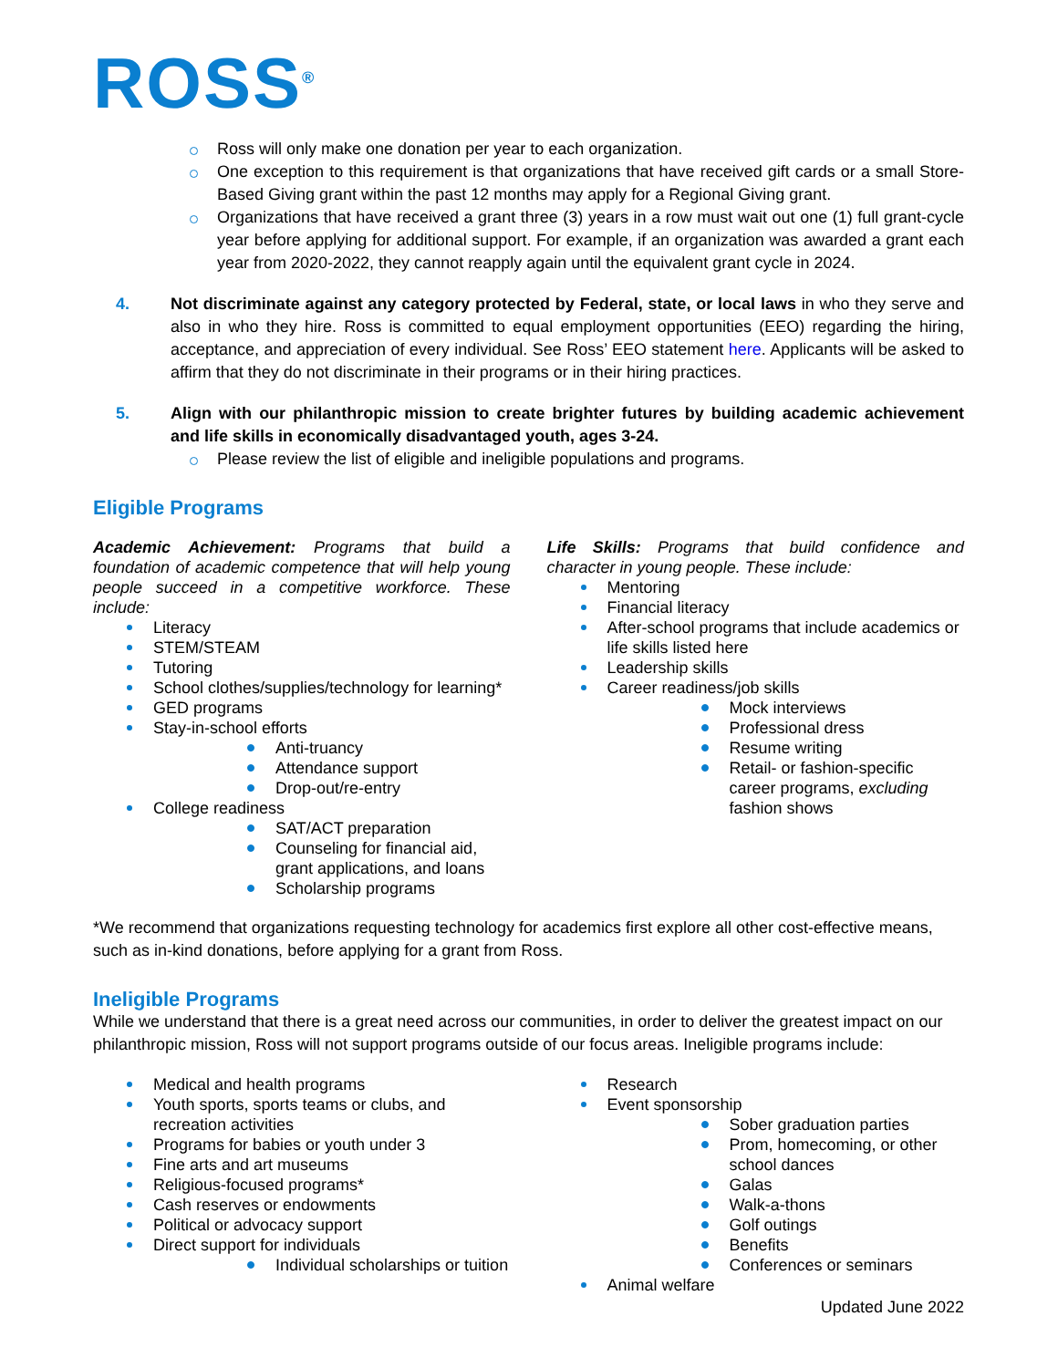ROSS<sup>®</sup>
Ross will only make one donation per year to each organization.
One exception to this requirement is that organizations that have received gift cards or a small Store-Based Giving grant within the past 12 months may apply for a Regional Giving grant.
Organizations that have received a grant three (3) years in a row must wait out one (1) full grant-cycle year before applying for additional support. For example, if an organization was awarded a grant each year from 2020-2022, they cannot reapply again until the equivalent grant cycle in 2024.
4. Not discriminate against any category protected by Federal, state, or local laws in who they serve and also in who they hire. Ross is committed to equal employment opportunities (EEO) regarding the hiring, acceptance, and appreciation of every individual. See Ross’ EEO statement here. Applicants will be asked to affirm that they do not discriminate in their programs or in their hiring practices.
5. Align with our philanthropic mission to create brighter futures by building academic achievement and life skills in economically disadvantaged youth, ages 3-24.
Please review the list of eligible and ineligible populations and programs.
Eligible Programs
Academic Achievement: Programs that build a foundation of academic competence that will help young people succeed in a competitive workforce. These include:
Literacy
STEM/STEAM
Tutoring
School clothes/supplies/technology for learning*
GED programs
Stay-in-school efforts
Anti-truancy
Attendance support
Drop-out/re-entry
College readiness
SAT/ACT preparation
Counseling for financial aid, grant applications, and loans
Scholarship programs
Life Skills: Programs that build confidence and character in young people. These include:
Mentoring
Financial literacy
After-school programs that include academics or life skills listed here
Leadership skills
Career readiness/job skills
Mock interviews
Professional dress
Resume writing
Retail- or fashion-specific career programs, excluding fashion shows
*We recommend that organizations requesting technology for academics first explore all other cost-effective means, such as in-kind donations, before applying for a grant from Ross.
Ineligible Programs
While we understand that there is a great need across our communities, in order to deliver the greatest impact on our philanthropic mission, Ross will not support programs outside of our focus areas. Ineligible programs include:
Medical and health programs
Youth sports, sports teams or clubs, and recreation activities
Programs for babies or youth under 3
Fine arts and art museums
Religious-focused programs*
Cash reserves or endowments
Political or advocacy support
Direct support for individuals
Individual scholarships or tuition
Research
Event sponsorship
Sober graduation parties
Prom, homecoming, or other school dances
Galas
Walk-a-thons
Golf outings
Benefits
Conferences or seminars
Animal welfare
Updated June 2022